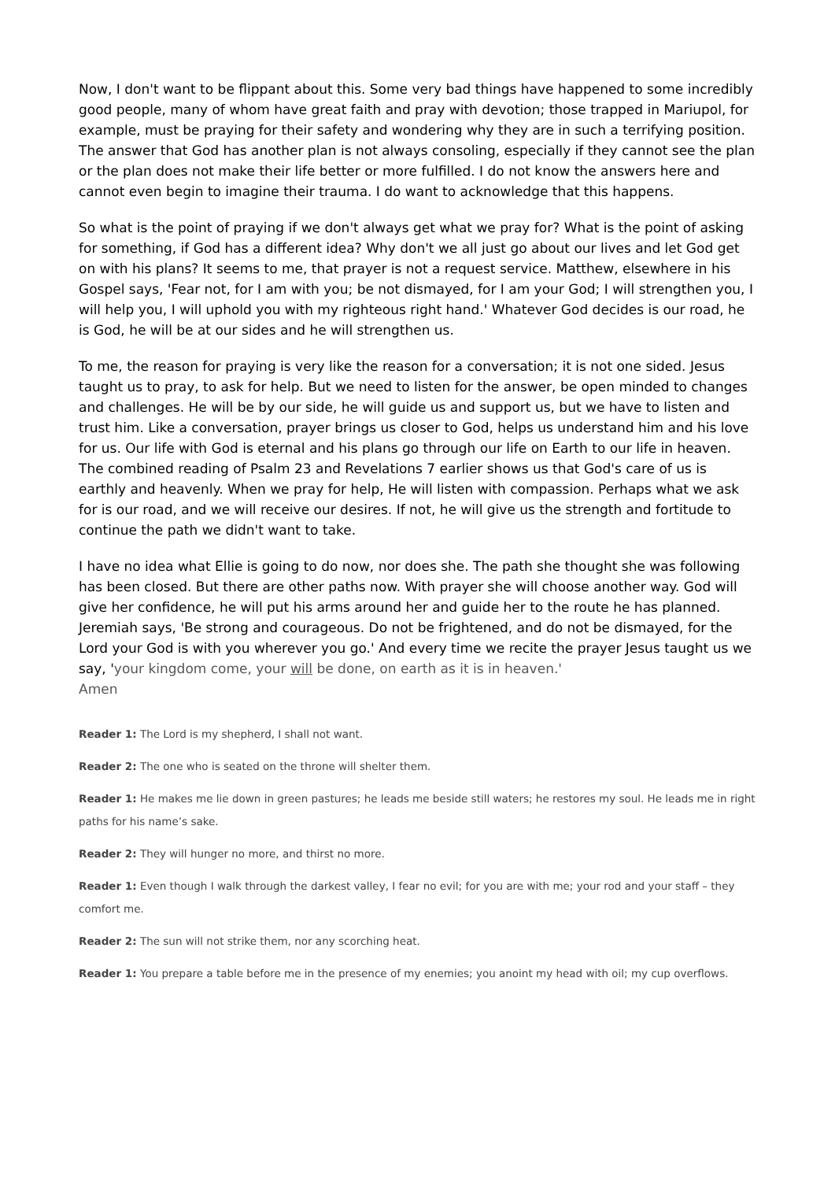Now, I don't want to be flippant about this. Some very bad things have happened to some incredibly good people, many of whom have great faith and pray with devotion; those trapped in Mariupol, for example, must be praying for their safety and wondering why they are in such a terrifying position. The answer that God has another plan is not always consoling, especially if they cannot see the plan or the plan does not make their life better or more fulfilled. I do not know the answers here and cannot even begin to imagine their trauma. I do want to acknowledge that this happens.
So what is the point of praying if we don't always get what we pray for? What is the point of asking for something, if God has a different idea? Why don't we all just go about our lives and let God get on with his plans? It seems to me, that prayer is not a request service. Matthew, elsewhere in his Gospel says, 'Fear not, for I am with you; be not dismayed, for I am your God; I will strengthen you, I will help you, I will uphold you with my righteous right hand.' Whatever God decides is our road, he is God, he will be at our sides and he will strengthen us.
To me, the reason for praying is very like the reason for a conversation; it is not one sided. Jesus taught us to pray, to ask for help. But we need to listen for the answer, be open minded to changes and challenges. He will be by our side, he will guide us and support us, but we have to listen and trust him. Like a conversation, prayer brings us closer to God, helps us understand him and his love for us. Our life with God is eternal and his plans go through our life on Earth to our life in heaven. The combined reading of Psalm 23 and Revelations 7 earlier shows us that God's care of us is earthly and heavenly. When we pray for help, He will listen with compassion. Perhaps what we ask for is our road, and we will receive our desires. If not, he will give us the strength and fortitude to continue the path we didn't want to take.
I have no idea what Ellie is going to do now, nor does she. The path she thought she was following has been closed. But there are other paths now. With prayer she will choose another way. God will give her confidence, he will put his arms around her and guide her to the route he has planned. Jeremiah says, 'Be strong and courageous. Do not be frightened, and do not be dismayed, for the Lord your God is with you wherever you go.' And every time we recite the prayer Jesus taught us we say, 'your kingdom come, your will be done, on earth as it is in heaven.'
Amen
Reader 1: The Lord is my shepherd, I shall not want.
Reader 2: The one who is seated on the throne will shelter them.
Reader 1: He makes me lie down in green pastures; he leads me beside still waters; he restores my soul. He leads me in right paths for his name’s sake.
Reader 2: They will hunger no more, and thirst no more.
Reader 1: Even though I walk through the darkest valley, I fear no evil; for you are with me; your rod and your staff – they comfort me.
Reader 2: The sun will not strike them, nor any scorching heat.
Reader 1: You prepare a table before me in the presence of my enemies; you anoint my head with oil; my cup overflows.